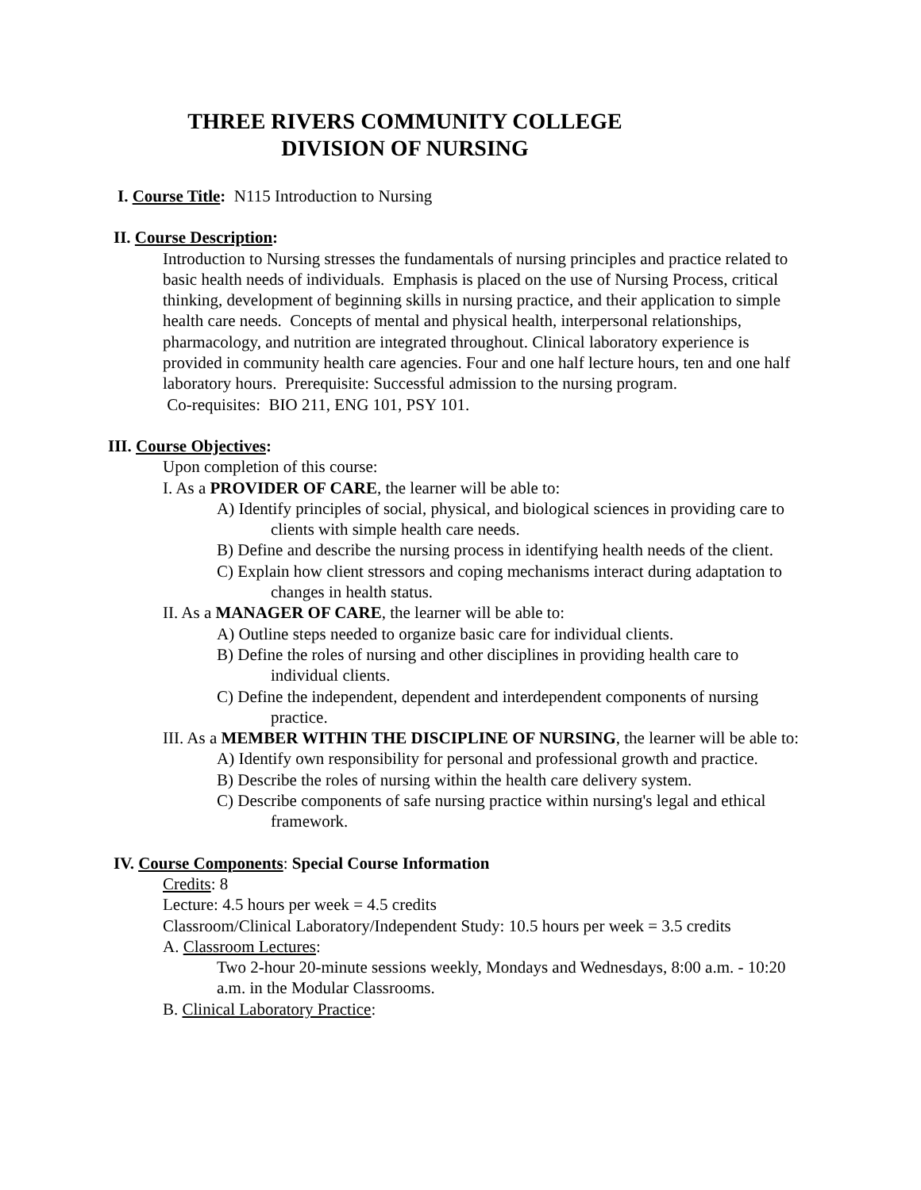THREE RIVERS COMMUNITY COLLEGE
DIVISION OF NURSING
I. Course Title: N115 Introduction to Nursing
II. Course Description:
Introduction to Nursing stresses the fundamentals of nursing principles and practice related to basic health needs of individuals. Emphasis is placed on the use of Nursing Process, critical thinking, development of beginning skills in nursing practice, and their application to simple health care needs. Concepts of mental and physical health, interpersonal relationships, pharmacology, and nutrition are integrated throughout. Clinical laboratory experience is provided in community health care agencies. Four and one half lecture hours, ten and one half laboratory hours. Prerequisite: Successful admission to the nursing program.
Co-requisites: BIO 211, ENG 101, PSY 101.
III. Course Objectives:
Upon completion of this course:
I. As a PROVIDER OF CARE, the learner will be able to:
A) Identify principles of social, physical, and biological sciences in providing care to clients with simple health care needs.
B) Define and describe the nursing process in identifying health needs of the client.
C) Explain how client stressors and coping mechanisms interact during adaptation to changes in health status.
II. As a MANAGER OF CARE, the learner will be able to:
A) Outline steps needed to organize basic care for individual clients.
B) Define the roles of nursing and other disciplines in providing health care to individual clients.
C) Define the independent, dependent and interdependent components of nursing practice.
III. As a MEMBER WITHIN THE DISCIPLINE OF NURSING, the learner will be able to:
A) Identify own responsibility for personal and professional growth and practice.
B) Describe the roles of nursing within the health care delivery system.
C) Describe components of safe nursing practice within nursing's legal and ethical framework.
IV. Course Components: Special Course Information
Credits: 8
Lecture: 4.5 hours per week = 4.5 credits
Classroom/Clinical Laboratory/Independent Study: 10.5 hours per week = 3.5 credits
A. Classroom Lectures:
Two 2-hour 20-minute sessions weekly, Mondays and Wednesdays, 8:00 a.m. - 10:20 a.m. in the Modular Classrooms.
B. Clinical Laboratory Practice: